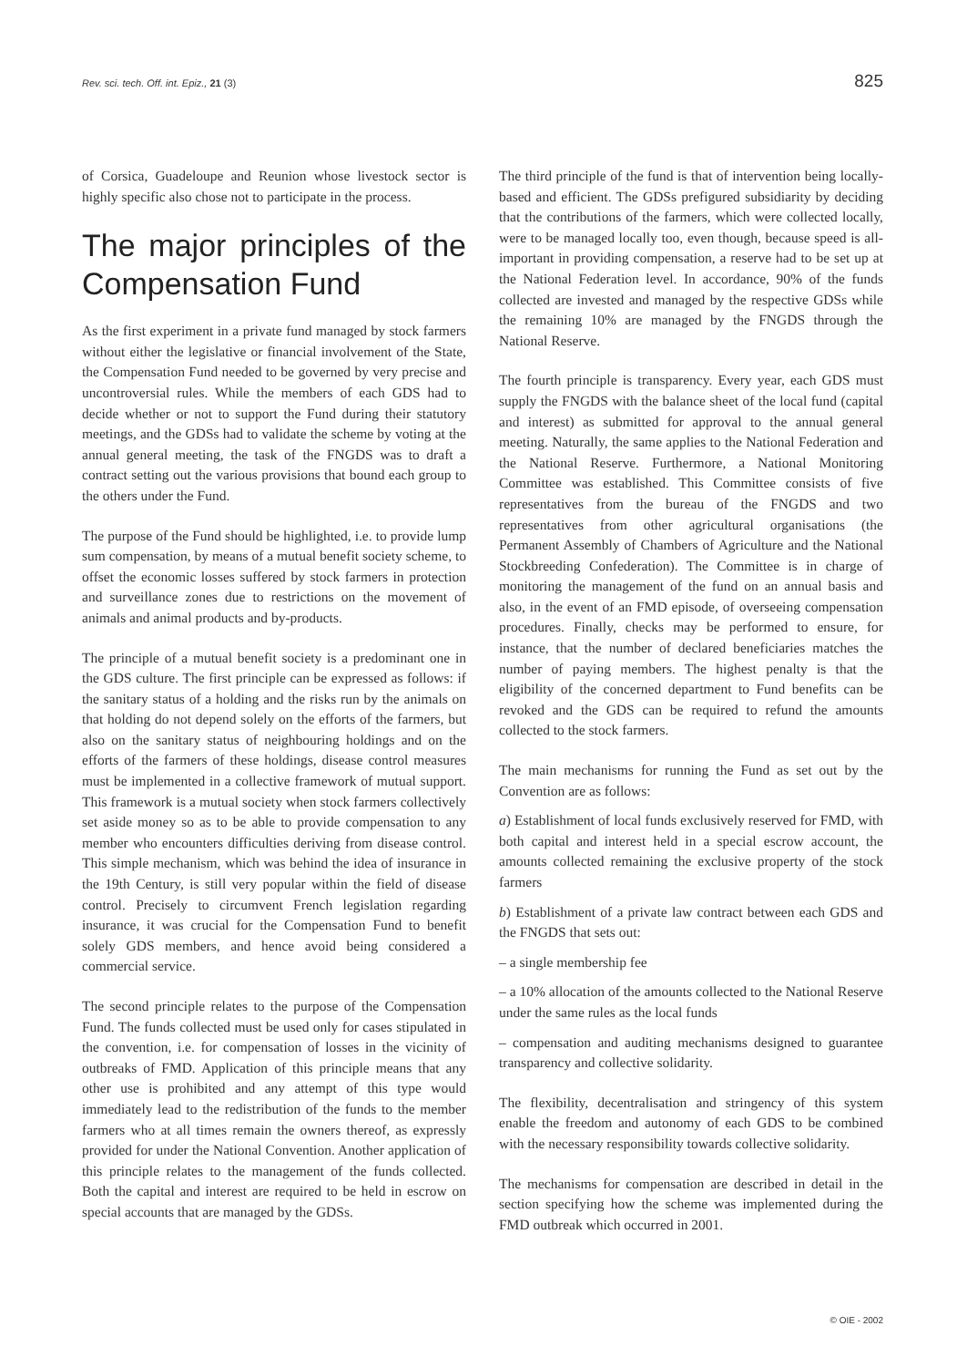Rev. sci. tech. Off. int. Epiz., 21 (3) 825
of Corsica, Guadeloupe and Reunion whose livestock sector is highly specific also chose not to participate in the process.
The major principles of the Compensation Fund
As the first experiment in a private fund managed by stock farmers without either the legislative or financial involvement of the State, the Compensation Fund needed to be governed by very precise and uncontroversial rules. While the members of each GDS had to decide whether or not to support the Fund during their statutory meetings, and the GDSs had to validate the scheme by voting at the annual general meeting, the task of the FNGDS was to draft a contract setting out the various provisions that bound each group to the others under the Fund.
The purpose of the Fund should be highlighted, i.e. to provide lump sum compensation, by means of a mutual benefit society scheme, to offset the economic losses suffered by stock farmers in protection and surveillance zones due to restrictions on the movement of animals and animal products and by-products.
The principle of a mutual benefit society is a predominant one in the GDS culture. The first principle can be expressed as follows: if the sanitary status of a holding and the risks run by the animals on that holding do not depend solely on the efforts of the farmers, but also on the sanitary status of neighbouring holdings and on the efforts of the farmers of these holdings, disease control measures must be implemented in a collective framework of mutual support. This framework is a mutual society when stock farmers collectively set aside money so as to be able to provide compensation to any member who encounters difficulties deriving from disease control. This simple mechanism, which was behind the idea of insurance in the 19th Century, is still very popular within the field of disease control. Precisely to circumvent French legislation regarding insurance, it was crucial for the Compensation Fund to benefit solely GDS members, and hence avoid being considered a commercial service.
The second principle relates to the purpose of the Compensation Fund. The funds collected must be used only for cases stipulated in the convention, i.e. for compensation of losses in the vicinity of outbreaks of FMD. Application of this principle means that any other use is prohibited and any attempt of this type would immediately lead to the redistribution of the funds to the member farmers who at all times remain the owners thereof, as expressly provided for under the National Convention. Another application of this principle relates to the management of the funds collected. Both the capital and interest are required to be held in escrow on special accounts that are managed by the GDSs.
The third principle of the fund is that of intervention being locally-based and efficient. The GDSs prefigured subsidiarity by deciding that the contributions of the farmers, which were collected locally, were to be managed locally too, even though, because speed is all-important in providing compensation, a reserve had to be set up at the National Federation level. In accordance, 90% of the funds collected are invested and managed by the respective GDSs while the remaining 10% are managed by the FNGDS through the National Reserve.
The fourth principle is transparency. Every year, each GDS must supply the FNGDS with the balance sheet of the local fund (capital and interest) as submitted for approval to the annual general meeting. Naturally, the same applies to the National Federation and the National Reserve. Furthermore, a National Monitoring Committee was established. This Committee consists of five representatives from the bureau of the FNGDS and two representatives from other agricultural organisations (the Permanent Assembly of Chambers of Agriculture and the National Stockbreeding Confederation). The Committee is in charge of monitoring the management of the fund on an annual basis and also, in the event of an FMD episode, of overseeing compensation procedures. Finally, checks may be performed to ensure, for instance, that the number of declared beneficiaries matches the number of paying members. The highest penalty is that the eligibility of the concerned department to Fund benefits can be revoked and the GDS can be required to refund the amounts collected to the stock farmers.
The main mechanisms for running the Fund as set out by the Convention are as follows:
a) Establishment of local funds exclusively reserved for FMD, with both capital and interest held in a special escrow account, the amounts collected remaining the exclusive property of the stock farmers
b) Establishment of a private law contract between each GDS and the FNGDS that sets out:
– a single membership fee
– a 10% allocation of the amounts collected to the National Reserve under the same rules as the local funds
– compensation and auditing mechanisms designed to guarantee transparency and collective solidarity.
The flexibility, decentralisation and stringency of this system enable the freedom and autonomy of each GDS to be combined with the necessary responsibility towards collective solidarity.
The mechanisms for compensation are described in detail in the section specifying how the scheme was implemented during the FMD outbreak which occurred in 2001.
© OIE - 2002